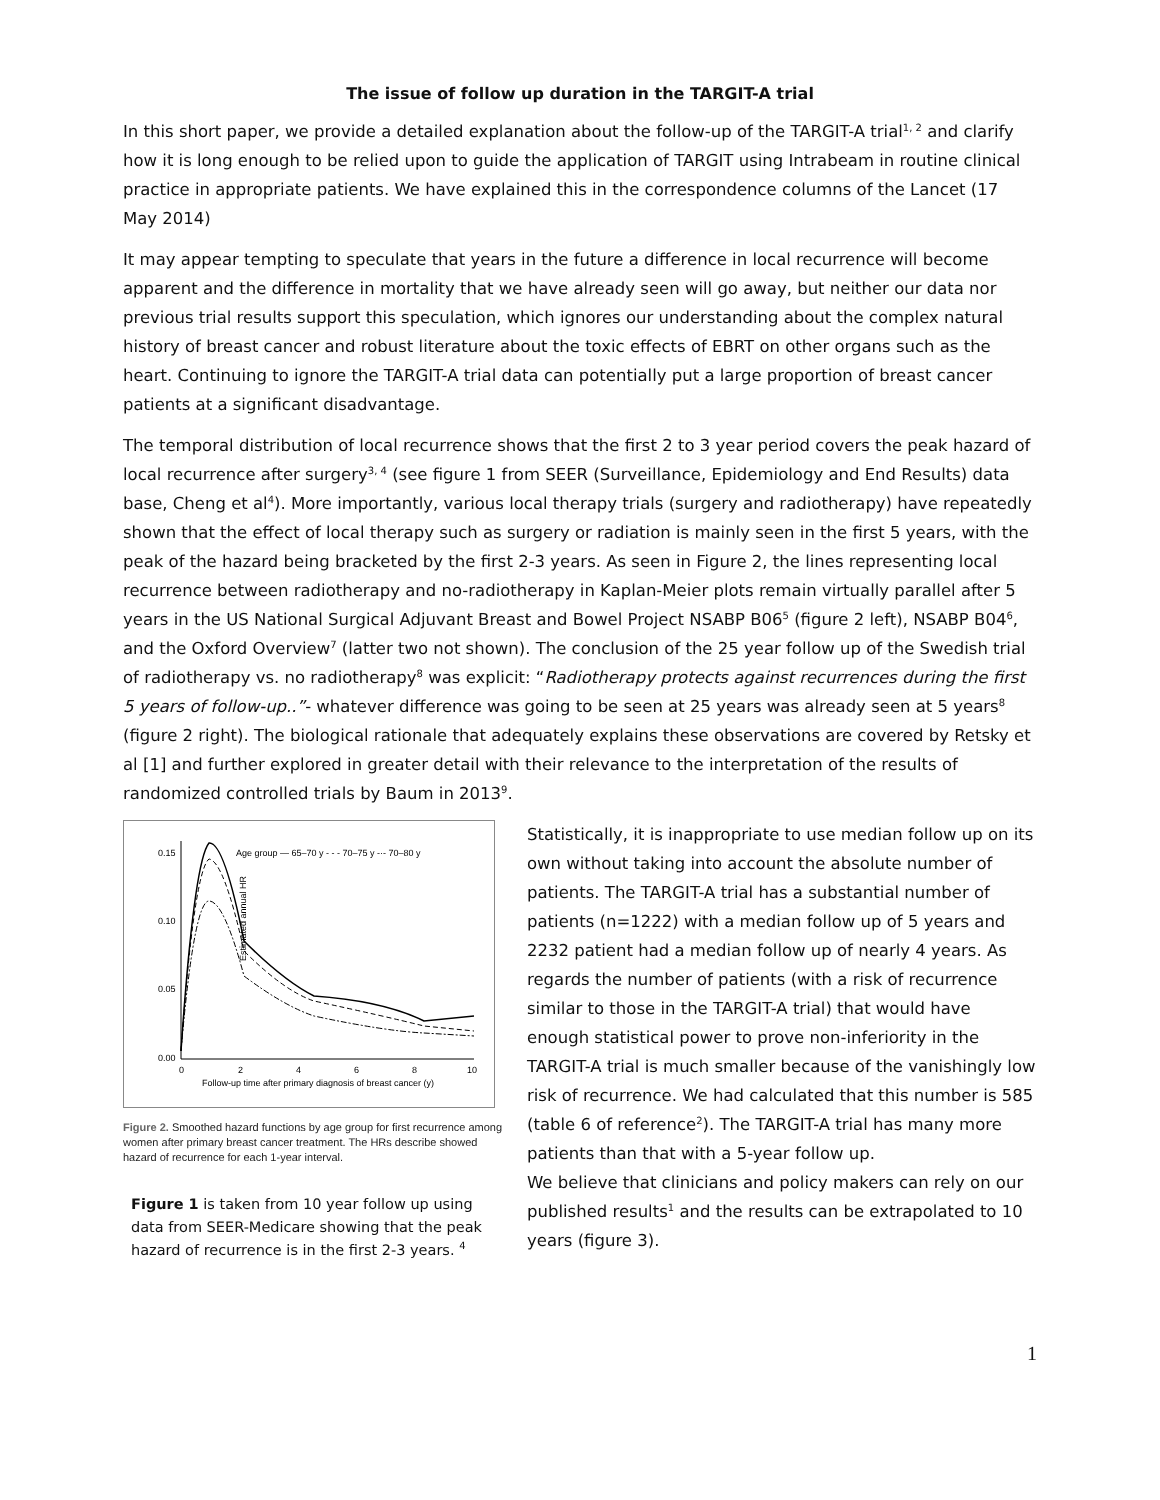The issue of follow up duration in the TARGIT-A trial
In this short paper, we provide a detailed explanation about the follow-up of the TARGIT-A trial<sup>1, 2</sup> and clarify how it is long enough to be relied upon to guide the application of TARGIT using Intrabeam in routine clinical practice in appropriate patients. We have explained this in the correspondence columns of the Lancet (17 May 2014)
It may appear tempting to speculate that years in the future a difference in local recurrence will become apparent and the difference in mortality that we have already seen will go away, but neither our data nor previous trial results support this speculation, which ignores our understanding about the complex natural history of breast cancer and robust literature about the toxic effects of EBRT on other organs such as the heart. Continuing to ignore the TARGIT-A trial data can potentially put a large proportion of breast cancer patients at a significant disadvantage.
The temporal distribution of local recurrence shows that the first 2 to 3 year period covers the peak hazard of local recurrence after surgery<sup>3, 4</sup> (see figure 1 from SEER (Surveillance, Epidemiology and End Results) data base, Cheng et al<sup>4</sup>). More importantly, various local therapy trials (surgery and radiotherapy) have repeatedly shown that the effect of local therapy such as surgery or radiation is mainly seen in the first 5 years, with the peak of the hazard being bracketed by the first 2-3 years. As seen in Figure 2, the lines representing local recurrence between radiotherapy and no-radiotherapy in Kaplan-Meier plots remain virtually parallel after 5 years in the US National Surgical Adjuvant Breast and Bowel Project NSABP B06<sup>5</sup> (figure 2 left), NSABP B04<sup>6</sup>, and the Oxford Overview<sup>7</sup> (latter two not shown). The conclusion of the 25 year follow up of the Swedish trial of radiotherapy vs. no radiotherapy<sup>8</sup> was explicit: “Radiotherapy protects against recurrences during the first 5 years of follow-up..”- whatever difference was going to be seen at 25 years was already seen at 5 years<sup>8</sup> (figure 2 right). The biological rationale that adequately explains these observations are covered by Retsky et al [1] and further explored in greater detail with their relevance to the interpretation of the results of randomized controlled trials by Baum in 2013<sup>9</sup>.
Estimated annual HR
0.15
0.10
0.05
0.00
0
2
4
6
8
10
Follow-up time after primary diagnosis of breast cancer (y)
Age group — 65–70 y - - - 70–75 y -·- 70–80 y
Figure 2. Smoothed hazard functions by age group for first recurrence among women after primary breast cancer treatment. The HRs describe showed hazard of recurrence for each 1-year interval.
Figure 1 is taken from 10 year follow up using data from SEER-Medicare showing that the peak hazard of recurrence is in the first 2-3 years. <sup>4</sup>
Statistically, it is inappropriate to use median follow up on its own without taking into account the absolute number of patients. The TARGIT-A trial has a substantial number of patients (n=1222) with a median follow up of 5 years and 2232 patient had a median follow up of nearly 4 years. As regards the number of patients (with a risk of recurrence similar to those in the TARGIT-A trial) that would have enough statistical power to prove non-inferiority in the TARGIT-A trial is much smaller because of the vanishingly low risk of recurrence. We had calculated that this number is 585 (table 6 of reference<sup>2</sup>). The TARGIT-A trial has many more patients than that with a 5-year follow up.
We believe that clinicians and policy makers can rely on our published results<sup>1</sup> and the results can be extrapolated to 10 years (figure 3).
1